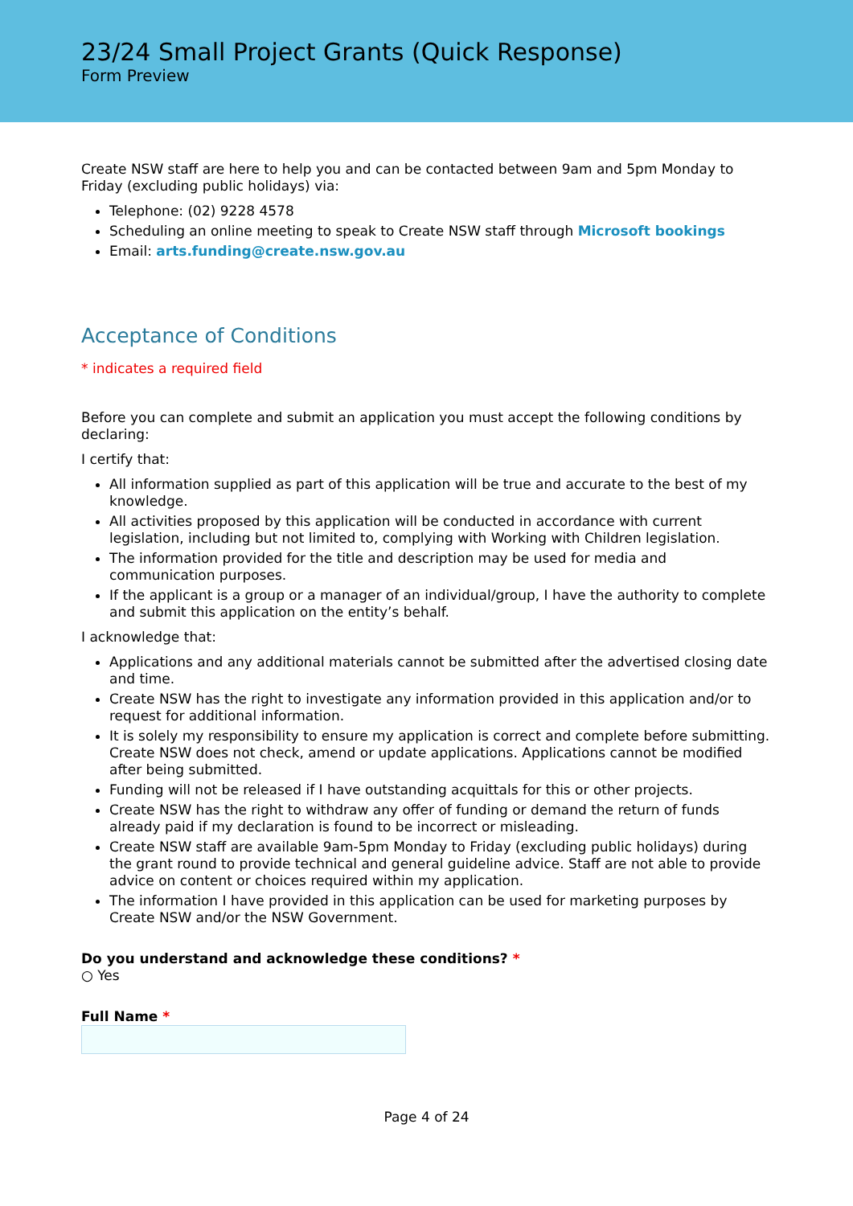23/24 Small Project Grants (Quick Response)
Form Preview
Create NSW staff are here to help you and can be contacted between 9am and 5pm Monday to Friday (excluding public holidays) via:
Telephone: (02) 9228 4578
Scheduling an online meeting to speak to Create NSW staff through Microsoft bookings
Email: arts.funding@create.nsw.gov.au
Acceptance of Conditions
* indicates a required field
Before you can complete and submit an application you must accept the following conditions by declaring:
I certify that:
All information supplied as part of this application will be true and accurate to the best of my knowledge.
All activities proposed by this application will be conducted in accordance with current legislation, including but not limited to, complying with Working with Children legislation.
The information provided for the title and description may be used for media and communication purposes.
If the applicant is a group or a manager of an individual/group, I have the authority to complete and submit this application on the entity’s behalf.
I acknowledge that:
Applications and any additional materials cannot be submitted after the advertised closing date and time.
Create NSW has the right to investigate any information provided in this application and/or to request for additional information.
It is solely my responsibility to ensure my application is correct and complete before submitting. Create NSW does not check, amend or update applications. Applications cannot be modified after being submitted.
Funding will not be released if I have outstanding acquittals for this or other projects.
Create NSW has the right to withdraw any offer of funding or demand the return of funds already paid if my declaration is found to be incorrect or misleading.
Create NSW staff are available 9am-5pm Monday to Friday (excluding public holidays) during the grant round to provide technical and general guideline advice. Staff are not able to provide advice on content or choices required within my application.
The information I have provided in this application can be used for marketing purposes by Create NSW and/or the NSW Government.
Do you understand and acknowledge these conditions? *
○ Yes
Full Name *
Page 4 of 24